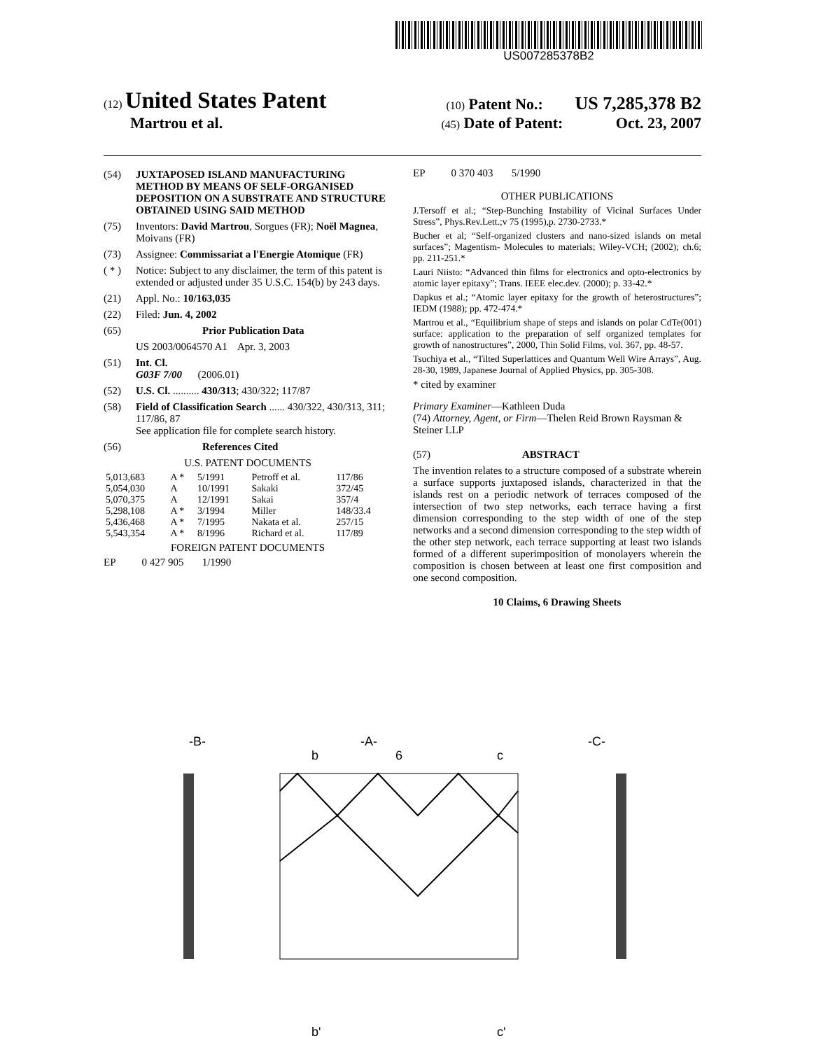US007285378B2
(12) United States Patent
(10) Patent No.: US 7,285,378 B2
Martrou et al.
(45) Date of Patent: Oct. 23, 2007
(54) JUXTAPOSED ISLAND MANUFACTURING METHOD BY MEANS OF SELF-ORGANISED DEPOSITION ON A SUBSTRATE AND STRUCTURE OBTAINED USING SAID METHOD
(75) Inventors: David Martrou, Sorgues (FR); Noël Magnea, Moivans (FR)
(73) Assignee: Commissariat a l'Energie Atomique (FR)
( * ) Notice: Subject to any disclaimer, the term of this patent is extended or adjusted under 35 U.S.C. 154(b) by 243 days.
(21) Appl. No.: 10/163,035
(22) Filed: Jun. 4, 2002
(65) Prior Publication Data
US 2003/0064570 A1 Apr. 3, 2003
(51) Int. Cl.
G03F 7/00 (2006.01)
(52) U.S. Cl. .......... 430/313; 430/322; 117/87
(58) Field of Classification Search ...... 430/322, 430/313, 311; 117/86, 87
See application file for complete search history.
(56) References Cited
U.S. PATENT DOCUMENTS
| 5,013,683 | A * | 5/1991 | Petroff et al. | 117/86 |
| 5,054,030 | A | 10/1991 | Sakaki | 372/45 |
| 5,070,375 | A | 12/1991 | Sakai | 357/4 |
| 5,298,108 | A * | 3/1994 | Miller | 148/33.4 |
| 5,436,468 | A * | 7/1995 | Nakata et al. | 257/15 |
| 5,543,354 | A * | 8/1996 | Richard et al. | 117/89 |
FOREIGN PATENT DOCUMENTS
EP 0 427 905 1/1990
EP 0 370 403 5/1990
OTHER PUBLICATIONS
J.Tersoff et al.; “Step-Bunching Instability of Vicinal Surfaces Under Stress”, Phys.Rev.Lett.;v 75 (1995),p. 2730-2733.*
Bucher et al; “Self-organized clusters and nano-sized islands on metal surfaces”; Magentism- Molecules to materials; Wiley-VCH; (2002); ch.6; pp. 211-251.*
Lauri Niisto: “Advanced thin films for electronics and opto-electronics by atomic layer epitaxy”; Trans. IEEE elec.dev. (2000); p. 33-42.*
Dapkus et al.; “Atomic layer epitaxy for the growth of heterostructures”; IEDM (1988); pp. 472-474.*
Martrou et al., “Equilibrium shape of steps and islands on polar CdTe(001) surface: application to the preparation of self organized templates for growth of nanostructures”, 2000, Thin Solid Films, vol. 367, pp. 48-57.
Tsuchiya et al., “Tilted Superlattices and Quantum Well Wire Arrays”, Aug. 28-30, 1989, Japanese Journal of Applied Physics, pp. 305-308.
* cited by examiner
Primary Examiner—Kathleen Duda
(74) Attorney, Agent, or Firm—Thelen Reid Brown Raysman & Steiner LLP
(57) ABSTRACT
The invention relates to a structure composed of a substrate wherein a surface supports juxtaposed islands, characterized in that the islands rest on a periodic network of terraces composed of the intersection of two step networks, each terrace having a first dimension corresponding to the step width of one of the step networks and a second dimension corresponding to the step width of the other step network, each terrace supporting at least two islands formed of a different superimposition of monolayers wherein the composition is chosen between at least one first composition and one second composition.
10 Claims, 6 Drawing Sheets
-B-
-A-
-C-
b
6
c
b'
c'